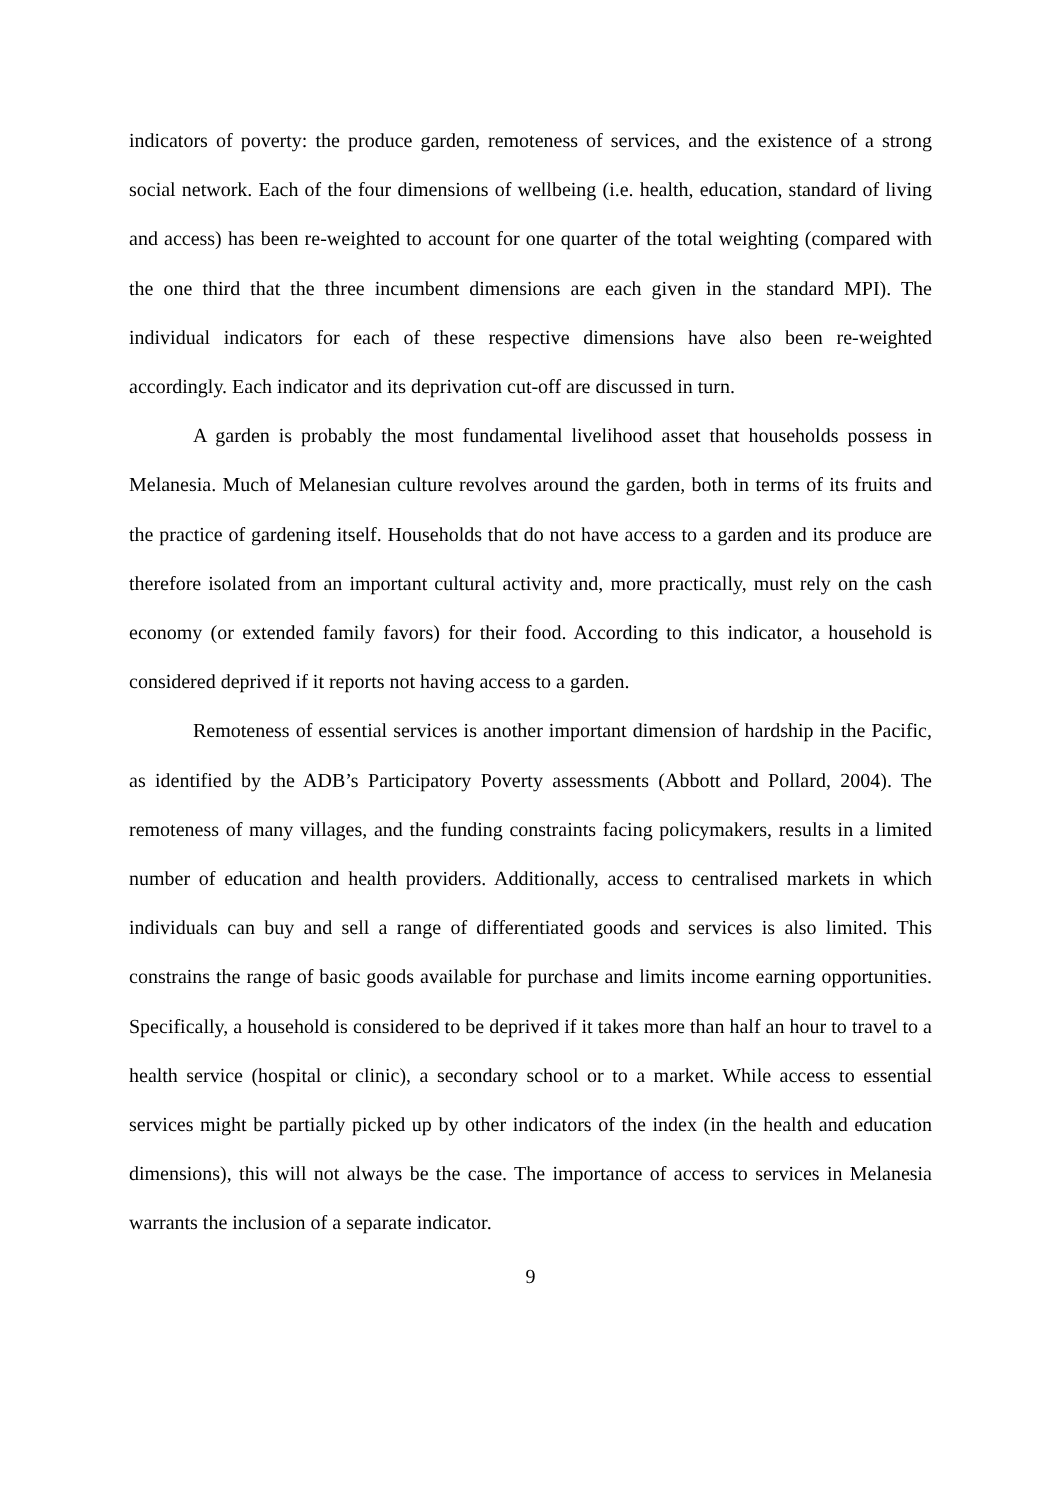indicators of poverty: the produce garden, remoteness of services, and the existence of a strong social network. Each of the four dimensions of wellbeing (i.e. health, education, standard of living and access) has been re-weighted to account for one quarter of the total weighting (compared with the one third that the three incumbent dimensions are each given in the standard MPI). The individual indicators for each of these respective dimensions have also been re-weighted accordingly. Each indicator and its deprivation cut-off are discussed in turn.
A garden is probably the most fundamental livelihood asset that households possess in Melanesia. Much of Melanesian culture revolves around the garden, both in terms of its fruits and the practice of gardening itself. Households that do not have access to a garden and its produce are therefore isolated from an important cultural activity and, more practically, must rely on the cash economy (or extended family favors) for their food. According to this indicator, a household is considered deprived if it reports not having access to a garden.
Remoteness of essential services is another important dimension of hardship in the Pacific, as identified by the ADB’s Participatory Poverty assessments (Abbott and Pollard, 2004). The remoteness of many villages, and the funding constraints facing policymakers, results in a limited number of education and health providers. Additionally, access to centralised markets in which individuals can buy and sell a range of differentiated goods and services is also limited. This constrains the range of basic goods available for purchase and limits income earning opportunities. Specifically, a household is considered to be deprived if it takes more than half an hour to travel to a health service (hospital or clinic), a secondary school or to a market. While access to essential services might be partially picked up by other indicators of the index (in the health and education dimensions), this will not always be the case. The importance of access to services in Melanesia warrants the inclusion of a separate indicator.
9